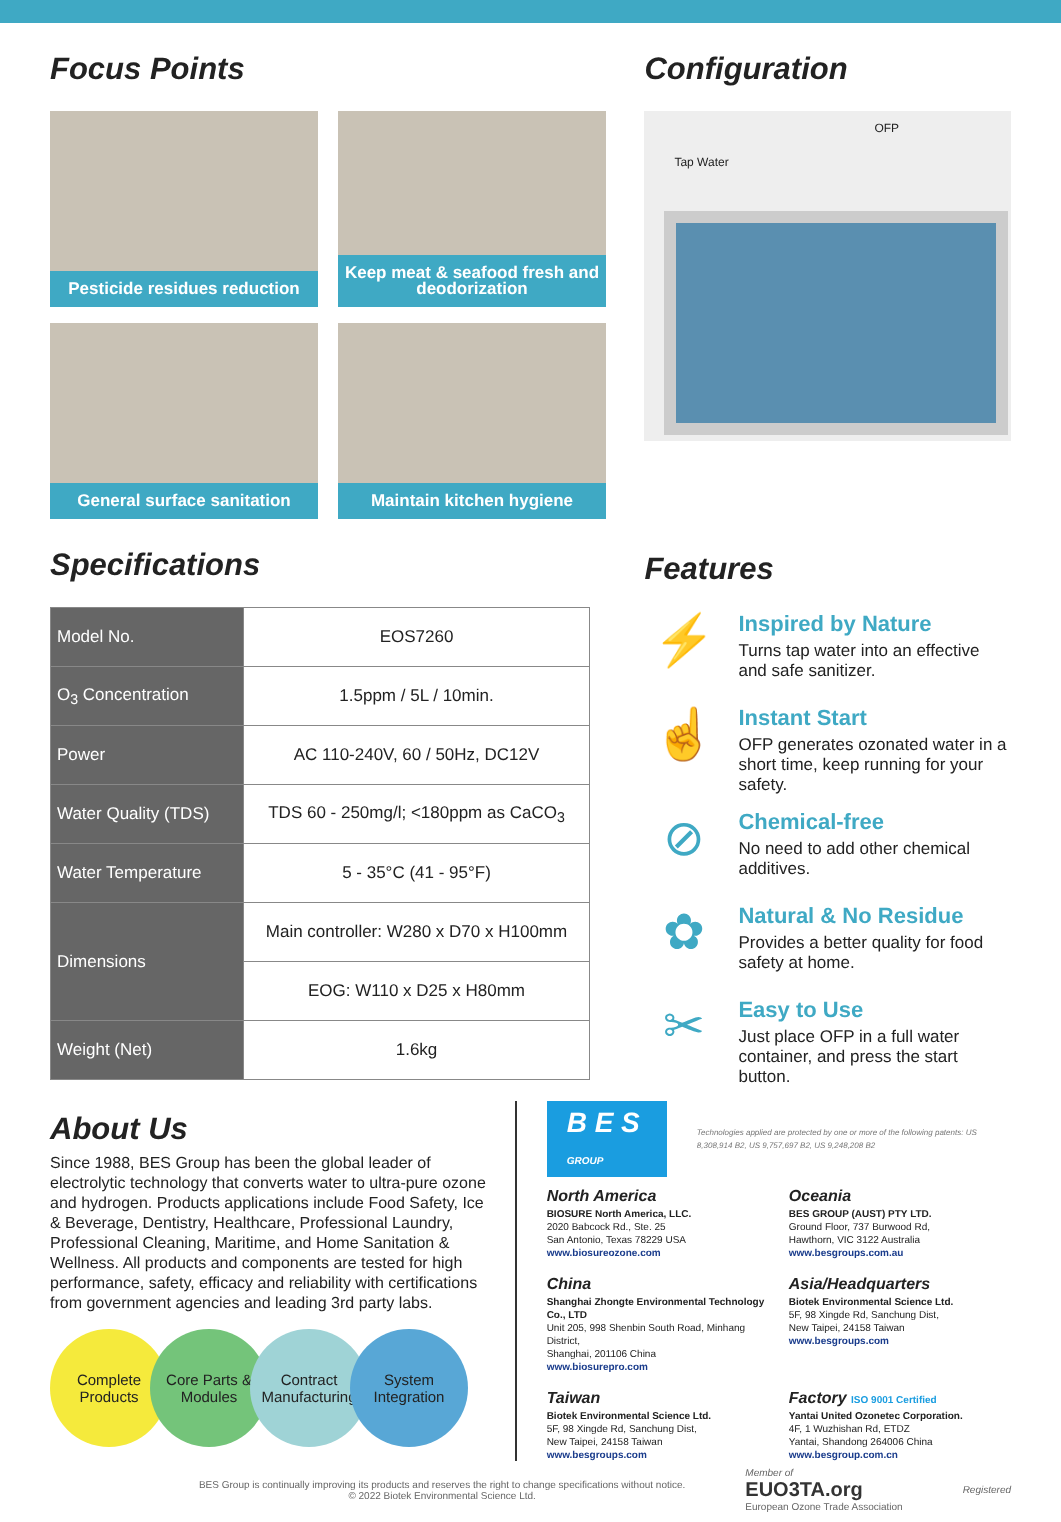Focus Points
Pesticide residues reduction
Keep meat & seafood fresh and deodorization
General surface sanitation
Maintain kitchen hygiene
Specifications
| Model No. | EOS7260 |
| O<sub>3</sub> Concentration | 1.5ppm / 5L / 10min. |
| Power | AC 110-240V, 60 / 50Hz, DC12V |
| Water Quality (TDS) | TDS 60 - 250mg/l; <180ppm as CaCO<sub>3</sub> |
| Water Temperature | 5 - 35°C (41 - 95°F) |
| Dimensions | Main controller: W280 x D70 x H100mm |
| | EOG: W110 x D25 x H80mm |
| Weight (Net) | 1.6kg |
Configuration
OFP
Tap Water
Features
⚡
Inspired by Nature
Turns tap water into an effective and safe sanitizer.
☝
Instant Start
OFP generates ozonated water in a short time, keep running for your safety.
⊘
Chemical-free
No need to add other chemical additives.
✿
Natural & No Residue
Provides a better quality for food safety at home.
✂
Easy to Use
Just place OFP in a full water container, and press the start button.
About Us
Since 1988, BES Group has been the global leader of electrolytic technology that converts water to ultra-pure ozone and hydrogen. Products applications include Food Safety, Ice & Beverage, Dentistry, Healthcare, Professional Laundry, Professional Cleaning, Maritime, and Home Sanitation & Wellness. All products and components are tested for high performance, safety, efficacy and reliability with certifications from government agencies and leading 3rd party labs.
Complete Products
Core Parts & Modules
Contract Manufacturing
System Integration
B E S GROUP
Technologies applied are protected by one or more of the following patents: US 8,308,914 B2, US 9,757,697 B2, US 9,248,208 B2
North America
BIOSURE North America, LLC.
2020 Babcock Rd., Ste. 25
San Antonio, Texas 78229 USA
www.biosureozone.com
Oceania
BES GROUP (AUST) PTY LTD.
Ground Floor, 737 Burwood Rd,
Hawthorn, VIC 3122 Australia
www.besgroups.com.au
China
Shanghai Zhongte Environmental Technology Co., LTD
Unit 205, 998 Shenbin South Road, Minhang District,
Shanghai, 201106 China
www.biosurepro.com
Asia/Headquarters
Biotek Environmental Science Ltd.
5F, 98 Xingde Rd, Sanchung Dist,
New Taipei, 24158 Taiwan
www.besgroups.com
Taiwan
Biotek Environmental Science Ltd.
5F, 98 Xingde Rd, Sanchung Dist,
New Taipei, 24158 Taiwan
www.besgroups.com
Factory ISO 9001 Certified
Yantai United Ozonetec Corporation.
4F, 1 Wuzhishan Rd, ETDZ
Yantai, Shandong 264006 China
www.besgroup.com.cn
BES Group is continually improving its products and reserves the right to change specifications without notice.
© 2022 Biotek Environmental Science Ltd.
Member of
EUO3TA.org
European Ozone Trade Association
Registered